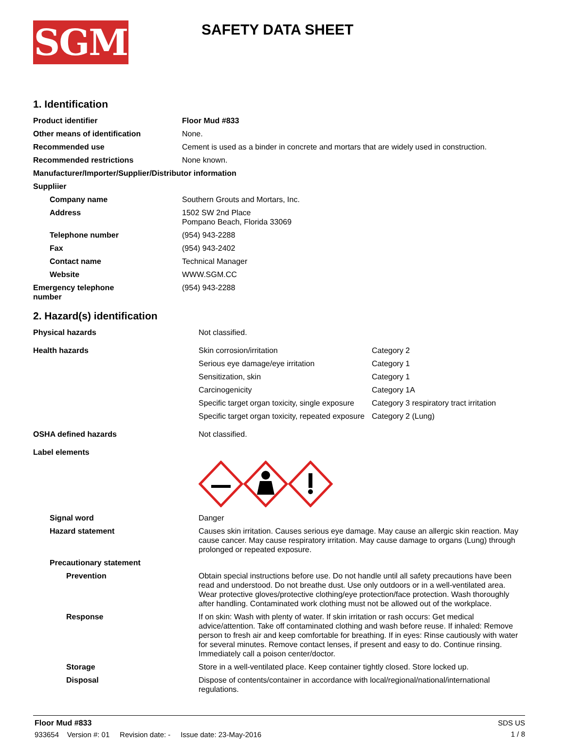SGM
SAFETY DATA SHEET
1. Identification
| Product identifier | Floor Mud #833 |
| Other means of identification | None. |
| Recommended use | Cement is used as a binder in concrete and mortars that are widely used in construction. |
| Recommended restrictions | None known. |
| Manufacturer/Importer/Supplier/Distributor information | |
| Suppliier | |
| Company name | Southern Grouts and Mortars, Inc. |
| Address | 1502 SW 2nd Place Pompano Beach, Florida 33069 |
| Telephone number | (954) 943-2288 |
| Fax | (954) 943-2402 |
| Contact name | Technical Manager |
| Website | WWW.SGM.CC |
| Emergency telephone number | (954) 943-2288 |
2. Hazard(s) identification
| Physical hazards | Not classified. | |
| Health hazards | Skin corrosion/irritation | Category 2 |
| | Serious eye damage/eye irritation | Category 1 |
| | Sensitization, skin | Category 1 |
| | Carcinogenicity | Category 1A |
| | Specific target organ toxicity, single exposure | Category 3 respiratory tract irritation |
| | Specific target organ toxicity, repeated exposure | Category 2 (Lung) |
| OSHA defined hazards | Not classified. | |
| Label elements | | |
| Signal word | Danger | |
| Hazard statement | Causes skin irritation. Causes serious eye damage. May cause an allergic skin reaction. May cause cancer. May cause respiratory irritation. May cause damage to organs (Lung) through prolonged or repeated exposure. | |
| Precautionary statement | | |
| Prevention | Obtain special instructions before use. Do not handle until all safety precautions have been read and understood. Do not breathe dust. Use only outdoors or in a well-ventilated area. Wear protective gloves/protective clothing/eye protection/face protection. Wash thoroughly after handling. Contaminated work clothing must not be allowed out of the workplace. | |
| Response | If on skin: Wash with plenty of water. If skin irritation or rash occurs: Get medical advice/attention. Take off contaminated clothing and wash before reuse. If inhaled: Remove person to fresh air and keep comfortable for breathing. If in eyes: Rinse cautiously with water for several minutes. Remove contact lenses, if present and easy to do. Continue rinsing. Immediately call a poison center/doctor. | |
| Storage | Store in a well-ventilated place. Keep container tightly closed. Store locked up. | |
| Disposal | Dispose of contents/container in accordance with local/regional/national/international regulations. | |
Floor Mud #833
933654 Version #: 01 Revision date: - Issue date: 23-May-2016
SDS US
1 / 8